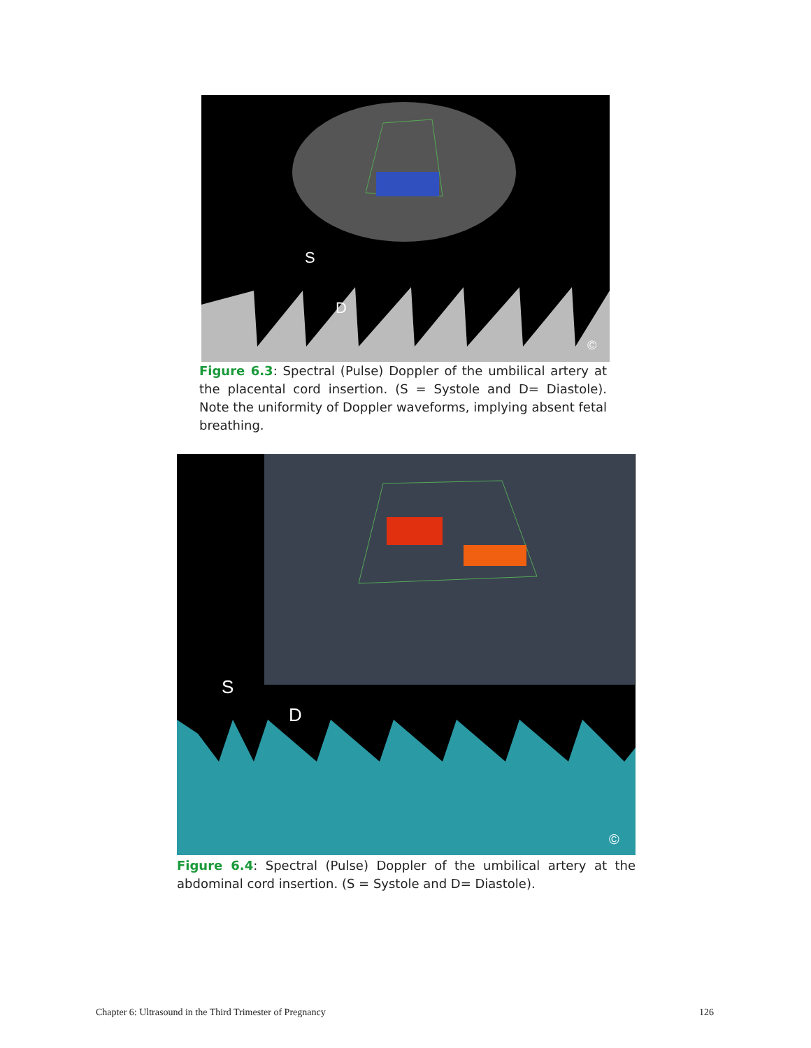S
D
©
Figure 6.3: Spectral (Pulse) Doppler of the umbilical artery at the placental cord insertion. (S = Systole and D= Diastole). Note the uniformity of Doppler waveforms, implying absent fetal breathing.
S
D
©
Figure 6.4: Spectral (Pulse) Doppler of the umbilical artery at the abdominal cord insertion. (S = Systole and D= Diastole).
Chapter 6: Ultrasound in the Third Trimester of Pregnancy
126